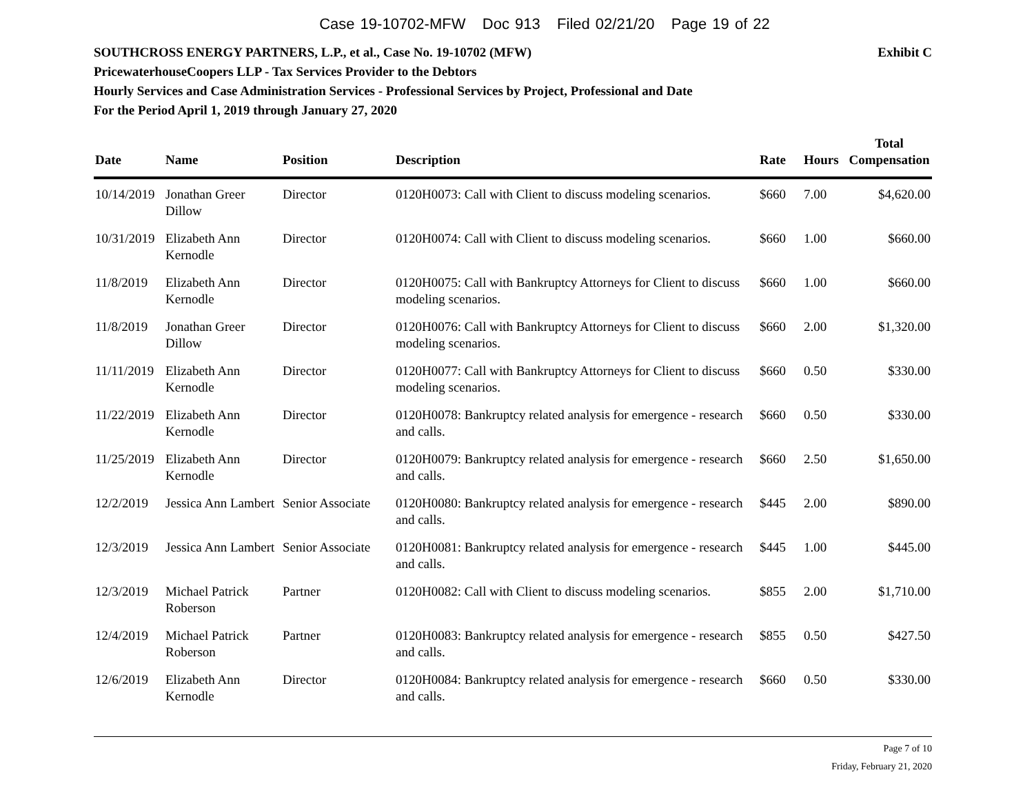Case 19-10702-MFW Doc 913 Filed 02/21/20 Page 19 of 22
SOUTHCROSS ENERGY PARTNERS, L.P., et al., Case No. 19-10702 (MFW) Exhibit C
PricewaterhouseCoopers LLP - Tax Services Provider to the Debtors
Hourly Services and Case Administration Services - Professional Services by Project, Professional and Date
For the Period April 1, 2019 through January 27, 2020
| Date | Name | Position | Description | Rate | Hours | Total Compensation |
| --- | --- | --- | --- | --- | --- | --- |
| 10/14/2019 | Jonathan Greer Dillow | Director | 0120H0073: Call with Client to discuss modeling scenarios. | $660 | 7.00 | $4,620.00 |
| 10/31/2019 | Elizabeth Ann Kernodle | Director | 0120H0074: Call with Client to discuss modeling scenarios. | $660 | 1.00 | $660.00 |
| 11/8/2019 | Elizabeth Ann Kernodle | Director | 0120H0075: Call with Bankruptcy Attorneys for Client to discuss modeling scenarios. | $660 | 1.00 | $660.00 |
| 11/8/2019 | Jonathan Greer Dillow | Director | 0120H0076: Call with Bankruptcy Attorneys for Client to discuss modeling scenarios. | $660 | 2.00 | $1,320.00 |
| 11/11/2019 | Elizabeth Ann Kernodle | Director | 0120H0077: Call with Bankruptcy Attorneys for Client to discuss modeling scenarios. | $660 | 0.50 | $330.00 |
| 11/22/2019 | Elizabeth Ann Kernodle | Director | 0120H0078: Bankruptcy related analysis for emergence - research and calls. | $660 | 0.50 | $330.00 |
| 11/25/2019 | Elizabeth Ann Kernodle | Director | 0120H0079: Bankruptcy related analysis for emergence - research and calls. | $660 | 2.50 | $1,650.00 |
| 12/2/2019 | Jessica Ann Lambert | Senior Associate | 0120H0080: Bankruptcy related analysis for emergence - research and calls. | $445 | 2.00 | $890.00 |
| 12/3/2019 | Jessica Ann Lambert | Senior Associate | 0120H0081: Bankruptcy related analysis for emergence - research and calls. | $445 | 1.00 | $445.00 |
| 12/3/2019 | Michael Patrick Roberson | Partner | 0120H0082: Call with Client to discuss modeling scenarios. | $855 | 2.00 | $1,710.00 |
| 12/4/2019 | Michael Patrick Roberson | Partner | 0120H0083: Bankruptcy related analysis for emergence - research and calls. | $855 | 0.50 | $427.50 |
| 12/6/2019 | Elizabeth Ann Kernodle | Director | 0120H0084: Bankruptcy related analysis for emergence - research and calls. | $660 | 0.50 | $330.00 |
Page 7 of 10
Friday, February 21, 2020